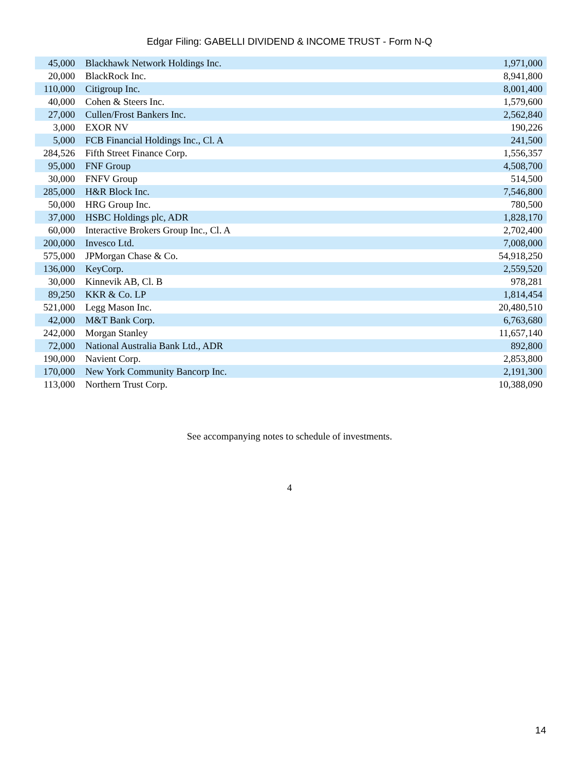Edgar Filing: GABELLI DIVIDEND & INCOME TRUST - Form N-Q
| 45,000 | Blackhawk Network Holdings Inc. | 1,971,000 |
| 20,000 | BlackRock Inc. | 8,941,800 |
| 110,000 | Citigroup Inc. | 8,001,400 |
| 40,000 | Cohen & Steers Inc. | 1,579,600 |
| 27,000 | Cullen/Frost Bankers Inc. | 2,562,840 |
| 3,000 | EXOR NV | 190,226 |
| 5,000 | FCB Financial Holdings Inc., Cl. A | 241,500 |
| 284,526 | Fifth Street Finance Corp. | 1,556,357 |
| 95,000 | FNF Group | 4,508,700 |
| 30,000 | FNFV Group | 514,500 |
| 285,000 | H&R Block Inc. | 7,546,800 |
| 50,000 | HRG Group Inc. | 780,500 |
| 37,000 | HSBC Holdings plc, ADR | 1,828,170 |
| 60,000 | Interactive Brokers Group Inc., Cl. A | 2,702,400 |
| 200,000 | Invesco Ltd. | 7,008,000 |
| 575,000 | JPMorgan Chase & Co. | 54,918,250 |
| 136,000 | KeyCorp. | 2,559,520 |
| 30,000 | Kinnevik AB, Cl. B | 978,281 |
| 89,250 | KKR & Co. LP | 1,814,454 |
| 521,000 | Legg Mason Inc. | 20,480,510 |
| 42,000 | M&T Bank Corp. | 6,763,680 |
| 242,000 | Morgan Stanley | 11,657,140 |
| 72,000 | National Australia Bank Ltd., ADR | 892,800 |
| 190,000 | Navient Corp. | 2,853,800 |
| 170,000 | New York Community Bancorp Inc. | 2,191,300 |
| 113,000 | Northern Trust Corp. | 10,388,090 |
See accompanying notes to schedule of investments.
4
14